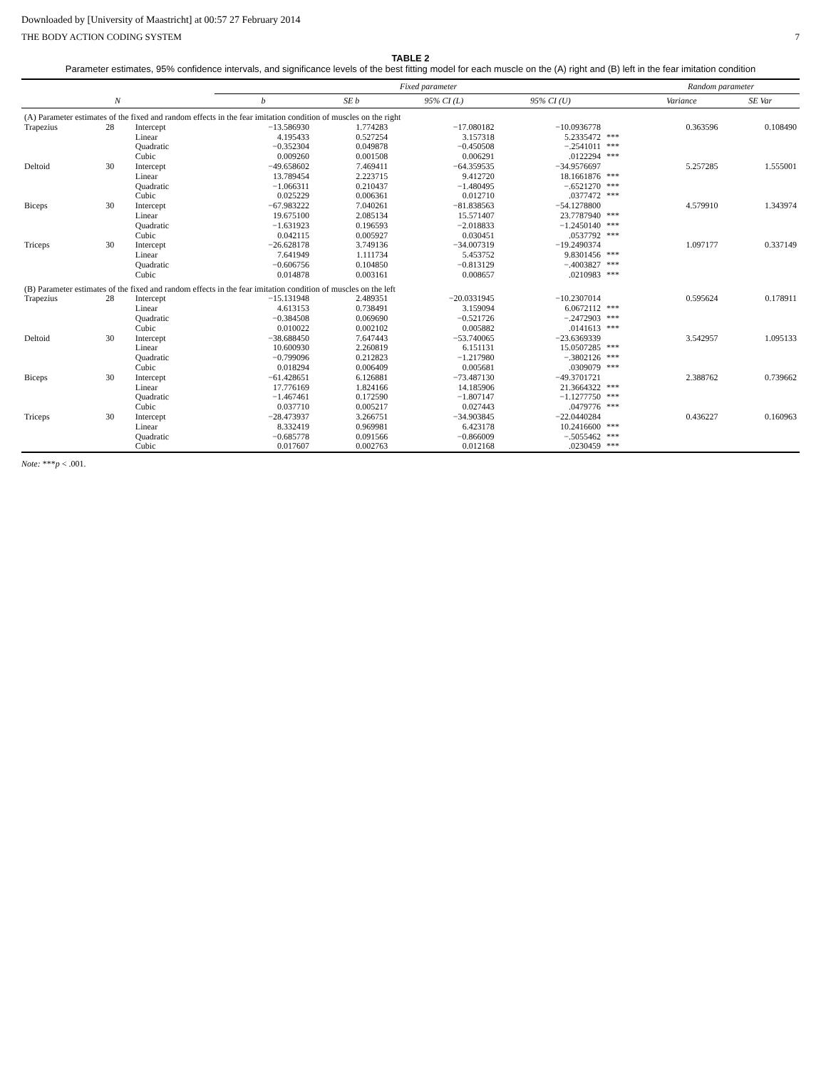Downloaded by [University of Maastricht] at 00:57 27 February 2014
THE BODY ACTION CODING SYSTEM 7
TABLE 2
Parameter estimates, 95% confidence intervals, and significance levels of the best fitting model for each muscle on the (A) right and (B) left in the fear imitation condition
| | | | Fixed parameter | | | | | Random parameter | |
| --- | --- | --- | --- | --- | --- | --- | --- | --- | --- |
| | N | | b | SE b | 95% CI (L) | 95% CI (U) | | Variance | SE Var |
| (A) Parameter estimates of the fixed and random effects in the fear imitation condition of muscles on the right | | | | | | | | | |
| Trapezius | 28 | Intercept | −13.586930 | 1.774283 | −17.080182 | −10.0936778 | | 0.363596 | 0.108490 |
| | | Linear | 4.195433 | 0.527254 | 3.157318 | 5.2335472 | *** | | |
| | | Quadratic | −0.352304 | 0.049878 | −0.450508 | −.2541011 | *** | | |
| | | Cubic | 0.009260 | 0.001508 | 0.006291 | .0122294 | *** | | |
| Deltoid | 30 | Intercept | −49.658602 | 7.469411 | −64.359535 | −34.9576697 | | 5.257285 | 1.555001 |
| | | Linear | 13.789454 | 2.223715 | 9.412720 | 18.1661876 | *** | | |
| | | Quadratic | −1.066311 | 0.210437 | −1.480495 | −.6521270 | *** | | |
| | | Cubic | 0.025229 | 0.006361 | 0.012710 | .0377472 | *** | | |
| Biceps | 30 | Intercept | −67.983222 | 7.040261 | −81.838563 | −54.1278800 | | 4.579910 | 1.343974 |
| | | Linear | 19.675100 | 2.085134 | 15.571407 | 23.7787940 | *** | | |
| | | Quadratic | −1.631923 | 0.196593 | −2.018833 | −1.2450140 | *** | | |
| | | Cubic | 0.042115 | 0.005927 | 0.030451 | .0537792 | *** | | |
| Triceps | 30 | Intercept | −26.628178 | 3.749136 | −34.007319 | −19.2490374 | | 1.097177 | 0.337149 |
| | | Linear | 7.641949 | 1.111734 | 5.453752 | 9.8301456 | *** | | |
| | | Quadratic | −0.606756 | 0.104850 | −0.813129 | −.4003827 | *** | | |
| | | Cubic | 0.014878 | 0.003161 | 0.008657 | .0210983 | *** | | |
| (B) Parameter estimates of the fixed and random effects in the fear imitation condition of muscles on the left | | | | | | | | | |
| Trapezius | 28 | Intercept | −15.131948 | 2.489351 | −20.0331945 | −10.2307014 | | 0.595624 | 0.178911 |
| | | Linear | 4.613153 | 0.738491 | 3.159094 | 6.0672112 | *** | | |
| | | Quadratic | −0.384508 | 0.069690 | −0.521726 | −.2472903 | *** | | |
| | | Cubic | 0.010022 | 0.002102 | 0.005882 | .0141613 | *** | | |
| Deltoid | 30 | Intercept | −38.688450 | 7.647443 | −53.740065 | −23.6369339 | | 3.542957 | 1.095133 |
| | | Linear | 10.600930 | 2.260819 | 6.151131 | 15.0507285 | *** | | |
| | | Quadratic | −0.799096 | 0.212823 | −1.217980 | −.3802126 | *** | | |
| | | Cubic | 0.018294 | 0.006409 | 0.005681 | .0309079 | *** | | |
| Biceps | 30 | Intercept | −61.428651 | 6.126881 | −73.487130 | −49.3701721 | | 2.388762 | 0.739662 |
| | | Linear | 17.776169 | 1.824166 | 14.185906 | 21.3664322 | *** | | |
| | | Quadratic | −1.467461 | 0.172590 | −1.807147 | −1.1277750 | *** | | |
| | | Cubic | 0.037710 | 0.005217 | 0.027443 | .0479776 | *** | | |
| Triceps | 30 | Intercept | −28.473937 | 3.266751 | −34.903845 | −22.0440284 | | 0.436227 | 0.160963 |
| | | Linear | 8.332419 | 0.969981 | 6.423178 | 10.2416600 | *** | | |
| | | Quadratic | −0.685778 | 0.091566 | −0.866009 | −.5055462 | *** | | |
| | | Cubic | 0.017607 | 0.002763 | 0.012168 | .0230459 | *** | | |
Note: ***p < .001.